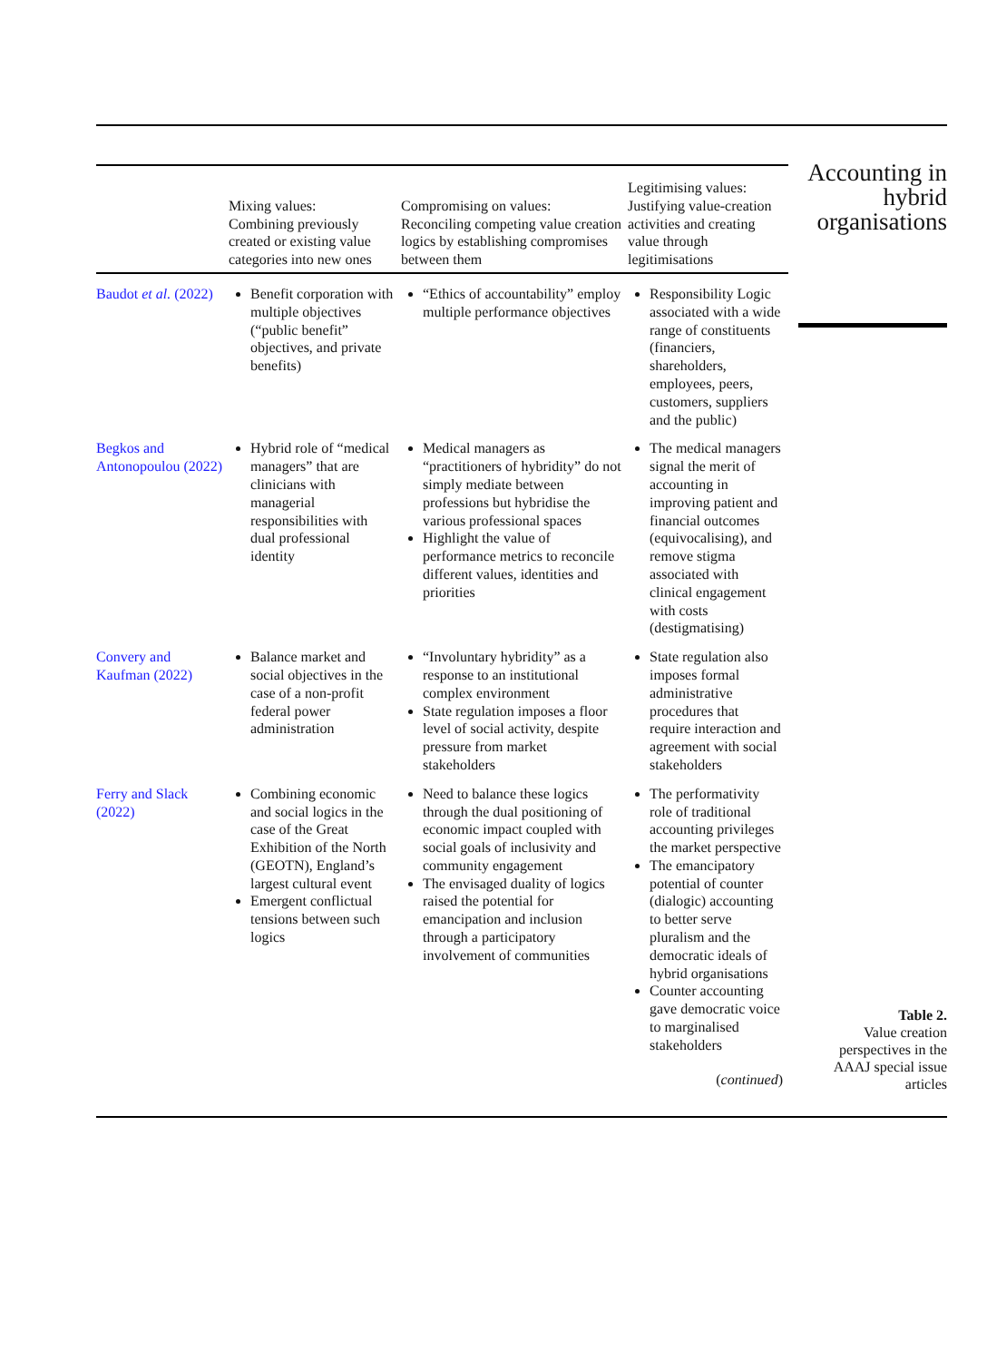| | Mixing values: Combining previously created or existing value categories into new ones | Compromising on values: Reconciling competing value creation logics by establishing compromises between them | Legitimising values: Justifying value-creation activities and creating value through legitimisations |
| --- | --- | --- | --- |
| Baudot et al. (2022) | Benefit corporation with multiple objectives (“public benefit” objectives, and private benefits) | “Ethics of accountability” employ multiple performance objectives | Responsibility Logic associated with a wide range of constituents (financiers, shareholders, employees, peers, customers, suppliers and the public) |
| Begkos and Antonopoulou (2022) | Hybrid role of “medical managers” that are clinicians with managerial responsibilities with dual professional identity | Medical managers as “practitioners of hybridity” do not simply mediate between professions but hybridise the various professional spaces Highlight the value of performance metrics to reconcile different values, identities and priorities | The medical managers signal the merit of accounting in improving patient and financial outcomes (equivocalising), and remove stigma associated with clinical engagement with costs (destigmatising) |
| Convery and Kaufman (2022) | Balance market and social objectives in the case of a non-profit federal power administration | “Involuntary hybridity” as a response to an institutional complex environment State regulation imposes a floor level of social activity, despite pressure from market stakeholders | State regulation also imposes formal administrative procedures that require interaction and agreement with social stakeholders |
| Ferry and Slack (2022) | Combining economic and social logics in the case of the Great Exhibition of the North (GEOTN), England’s largest cultural event Emergent conflictual tensions between such logics | Need to balance these logics through the dual positioning of economic impact coupled with social goals of inclusivity and community engagement The envisaged duality of logics raised the potential for emancipation and inclusion through a participatory involvement of communities | The performativity role of traditional accounting privileges the market perspective The emancipatory potential of counter (dialogic) accounting to better serve pluralism and the democratic ideals of hybrid organisations Counter accounting gave democratic voice to marginalised stakeholders |
| ( continued ) | | | |
Accounting in
hybrid
organisations
Table 2.
Value creation
perspectives in the
AAAJ special issue
articles